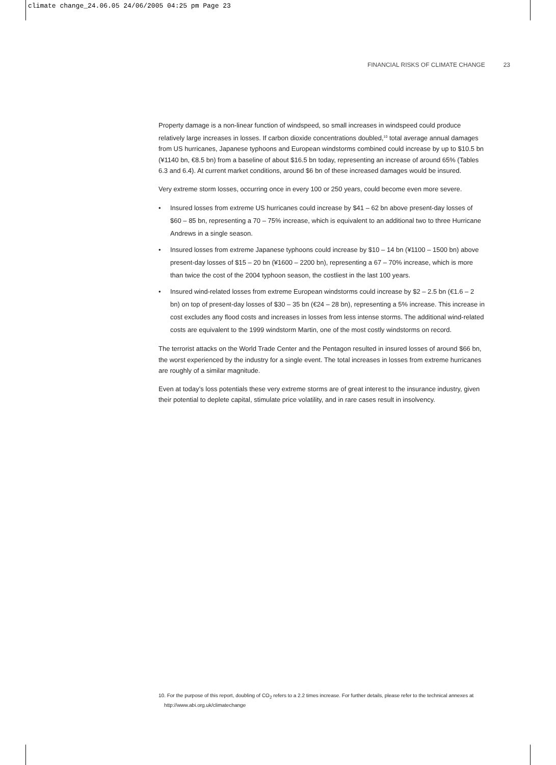climate change_24.06.05 24/06/2005 04:25 pm Page 23
FINANCIAL RISKS OF CLIMATE CHANGE 23
Property damage is a non-linear function of windspeed, so small increases in windspeed could produce relatively large increases in losses. If carbon dioxide concentrations doubled,<sup>10</sup> total average annual damages from US hurricanes, Japanese typhoons and European windstorms combined could increase by up to $10.5 bn (¥1140 bn, €8.5 bn) from a baseline of about $16.5 bn today, representing an increase of around 65% (Tables 6.3 and 6.4). At current market conditions, around $6 bn of these increased damages would be insured.
Very extreme storm losses, occurring once in every 100 or 250 years, could become even more severe.
• Insured losses from extreme US hurricanes could increase by $41 – 62 bn above present-day losses of $60 – 85 bn, representing a 70 – 75% increase, which is equivalent to an additional two to three Hurricane Andrews in a single season.
• Insured losses from extreme Japanese typhoons could increase by $10 – 14 bn (¥1100 – 1500 bn) above present-day losses of $15 – 20 bn (¥1600 – 2200 bn), representing a 67 – 70% increase, which is more than twice the cost of the 2004 typhoon season, the costliest in the last 100 years.
• Insured wind-related losses from extreme European windstorms could increase by $2 – 2.5 bn (€1.6 – 2 bn) on top of present-day losses of $30 – 35 bn (€24 – 28 bn), representing a 5% increase. This increase in cost excludes any flood costs and increases in losses from less intense storms. The additional wind-related costs are equivalent to the 1999 windstorm Martin, one of the most costly windstorms on record.
The terrorist attacks on the World Trade Center and the Pentagon resulted in insured losses of around $66 bn, the worst experienced by the industry for a single event. The total increases in losses from extreme hurricanes are roughly of a similar magnitude.
Even at today’s loss potentials these very extreme storms are of great interest to the insurance industry, given their potential to deplete capital, stimulate price volatility, and in rare cases result in insolvency.
10. For the purpose of this report, doubling of CO<sub>2</sub> refers to a 2.2 times increase. For further details, please refer to the technical annexes at
http://www.abi.org.uk/climatechange